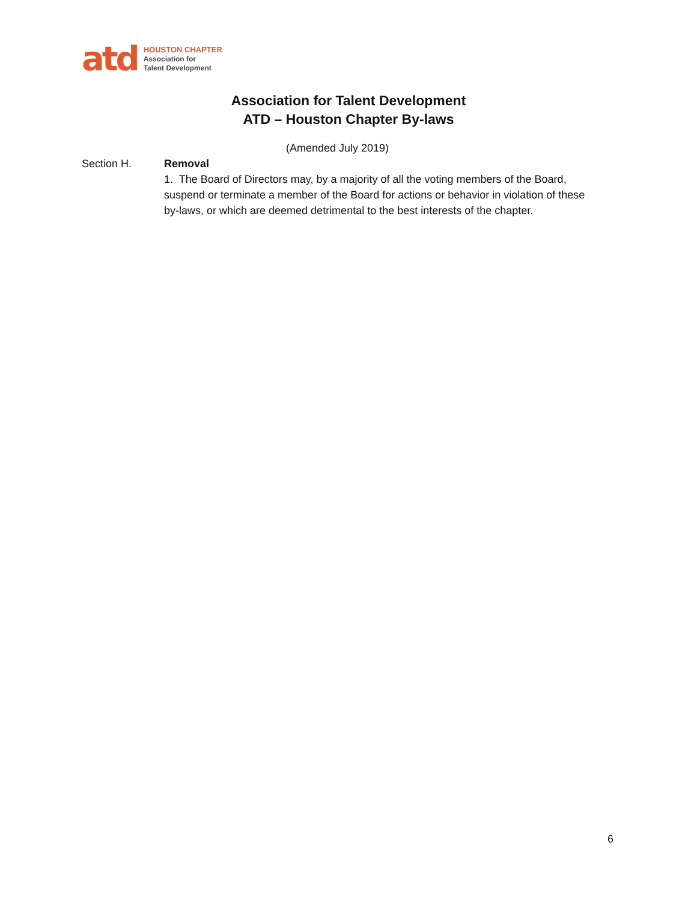atd
HOUSTON CHAPTER
Association for
Talent Development
Association for Talent Development
ATD – Houston Chapter By-laws
(Amended July 2019)
Section H. Removal
1. The Board of Directors may, by a majority of all the voting members of the Board, suspend or terminate a member of the Board for actions or behavior in violation of these by-laws, or which are deemed detrimental to the best interests of the chapter.
6